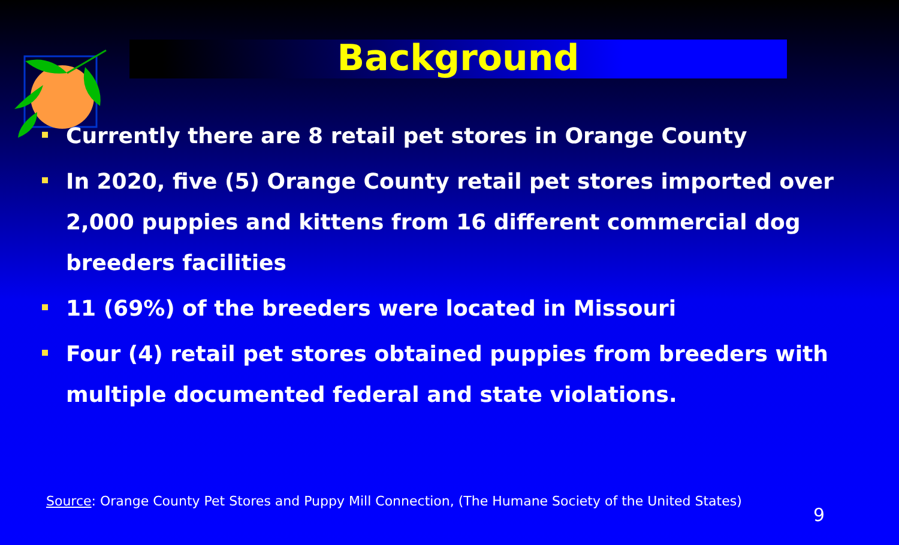Background
Currently there are 8 retail pet stores in Orange County
In 2020, five (5) Orange County retail pet stores imported over 2,000 puppies and kittens from 16 different commercial dog breeders facilities
11 (69%) of the breeders were located in Missouri
Four (4) retail pet stores obtained puppies from breeders with multiple documented federal and state violations.
Source: Orange County Pet Stores and Puppy Mill Connection, (The Humane Society of the United States)
9